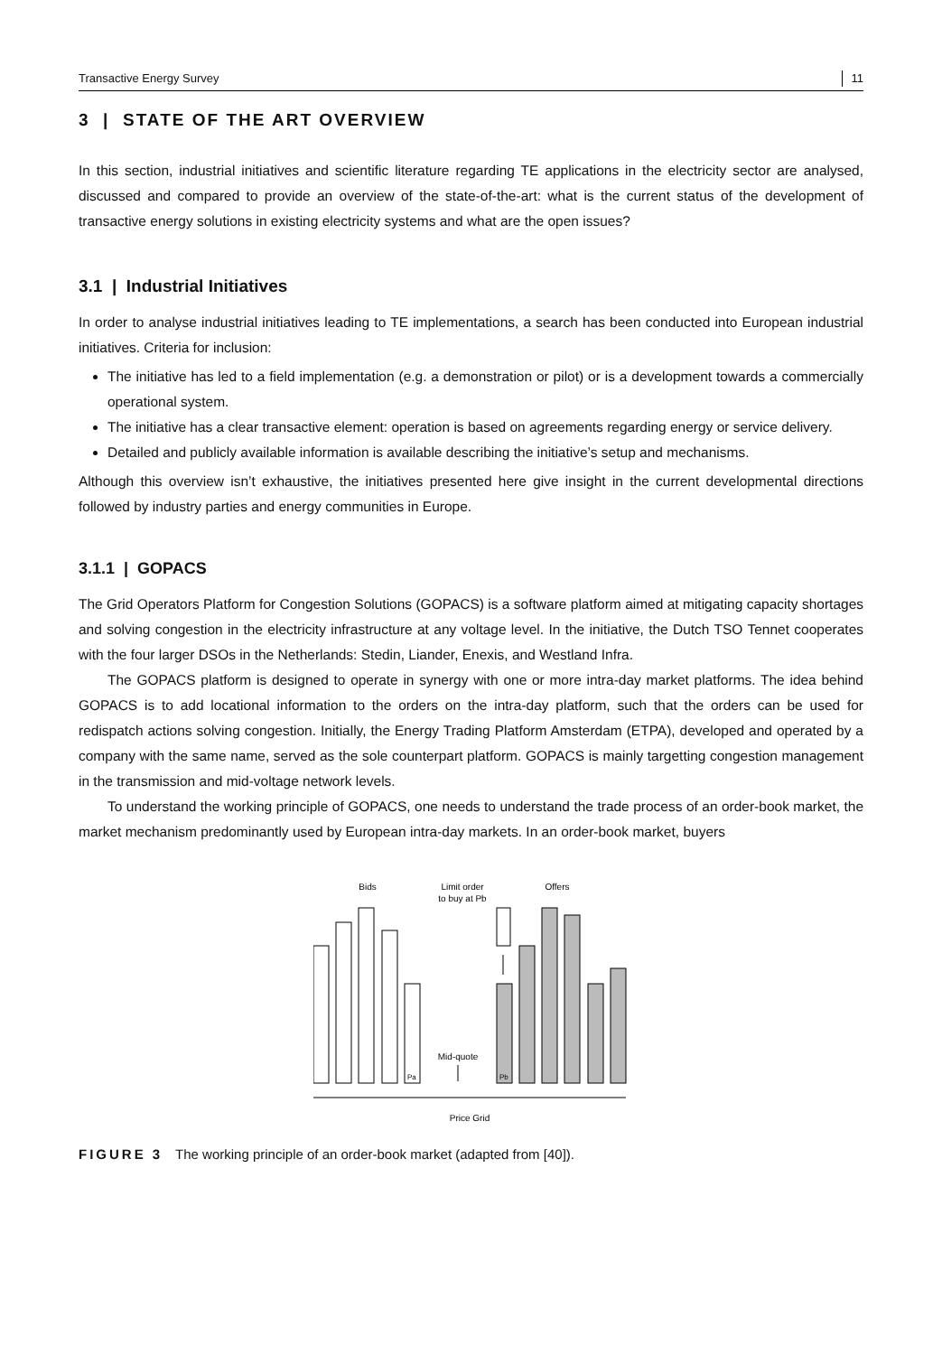Transactive Energy Survey 11
3 | STATE OF THE ART OVERVIEW
In this section, industrial initiatives and scientific literature regarding TE applications in the electricity sector are analysed, discussed and compared to provide an overview of the state-of-the-art: what is the current status of the development of transactive energy solutions in existing electricity systems and what are the open issues?
3.1 | Industrial Initiatives
In order to analyse industrial initiatives leading to TE implementations, a search has been conducted into European industrial initiatives. Criteria for inclusion:
The initiative has led to a field implementation (e.g. a demonstration or pilot) or is a development towards a commercially operational system.
The initiative has a clear transactive element: operation is based on agreements regarding energy or service delivery.
Detailed and publicly available information is available describing the initiative’s setup and mechanisms.
Although this overview isn’t exhaustive, the initiatives presented here give insight in the current developmental directions followed by industry parties and energy communities in Europe.
3.1.1 | GOPACS
The Grid Operators Platform for Congestion Solutions (GOPACS) is a software platform aimed at mitigating capacity shortages and solving congestion in the electricity infrastructure at any voltage level. In the initiative, the Dutch TSO Tennet cooperates with the four larger DSOs in the Netherlands: Stedin, Liander, Enexis, and Westland Infra.
The GOPACS platform is designed to operate in synergy with one or more intra-day market platforms. The idea behind GOPACS is to add locational information to the orders on the intra-day platform, such that the orders can be used for redispatch actions solving congestion. Initially, the Energy Trading Platform Amsterdam (ETPA), developed and operated by a company with the same name, served as the sole counterpart platform. GOPACS is mainly targetting congestion management in the transmission and mid-voltage network levels.
To understand the working principle of GOPACS, one needs to understand the trade process of an order-book market, the market mechanism predominantly used by European intra-day markets. In an order-book market, buyers
Bids
Limit order
to buy at Pb
Offers
Pa
Pb
Mid-quote
Price Grid
FIGURE 3 The working principle of an order-book market (adapted from [40]).